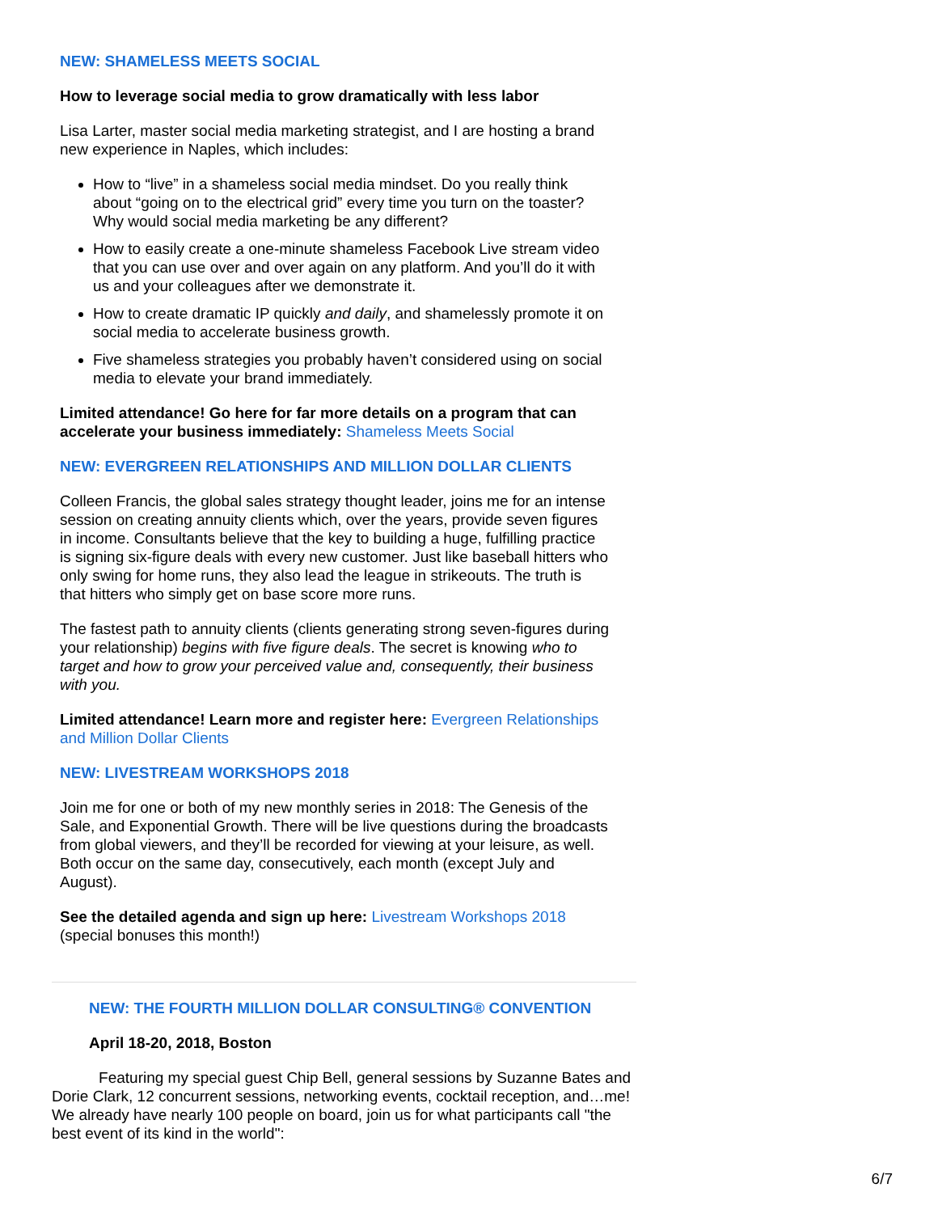NEW: SHAMELESS MEETS SOCIAL
How to leverage social media to grow dramatically with less labor
Lisa Larter, master social media marketing strategist, and I are hosting a brand new experience in Naples, which includes:
How to “live” in a shameless social media mindset. Do you really think about “going on to the electrical grid” every time you turn on the toaster? Why would social media marketing be any different?
How to easily create a one-minute shameless Facebook Live stream video that you can use over and over again on any platform. And you’ll do it with us and your colleagues after we demonstrate it.
How to create dramatic IP quickly and daily, and shamelessly promote it on social media to accelerate business growth.
Five shameless strategies you probably haven’t considered using on social media to elevate your brand immediately.
Limited attendance! Go here for far more details on a program that can accelerate your business immediately: Shameless Meets Social
NEW: EVERGREEN RELATIONSHIPS AND MILLION DOLLAR CLIENTS
Colleen Francis, the global sales strategy thought leader, joins me for an intense session on creating annuity clients which, over the years, provide seven figures in income. Consultants believe that the key to building a huge, fulfilling practice is signing six-figure deals with every new customer. Just like baseball hitters who only swing for home runs, they also lead the league in strikeouts. The truth is that hitters who simply get on base score more runs.
The fastest path to annuity clients (clients generating strong seven-figures during your relationship) begins with five figure deals. The secret is knowing who to target and how to grow your perceived value and, consequently, their business with you.
Limited attendance! Learn more and register here: Evergreen Relationships and Million Dollar Clients
NEW: LIVESTREAM WORKSHOPS 2018
Join me for one or both of my new monthly series in 2018: The Genesis of the Sale, and Exponential Growth. There will be live questions during the broadcasts from global viewers, and they’ll be recorded for viewing at your leisure, as well. Both occur on the same day, consecutively, each month (except July and August).
See the detailed agenda and sign up here: Livestream Workshops 2018 (special bonuses this month!)
NEW: THE FOURTH MILLION DOLLAR CONSULTING® CONVENTION
April 18-20, 2018, Boston
Featuring my special guest Chip Bell, general sessions by Suzanne Bates and Dorie Clark, 12 concurrent sessions, networking events, cocktail reception, and…me! We already have nearly 100 people on board, join us for what participants call "the best event of its kind in the world":
6/7